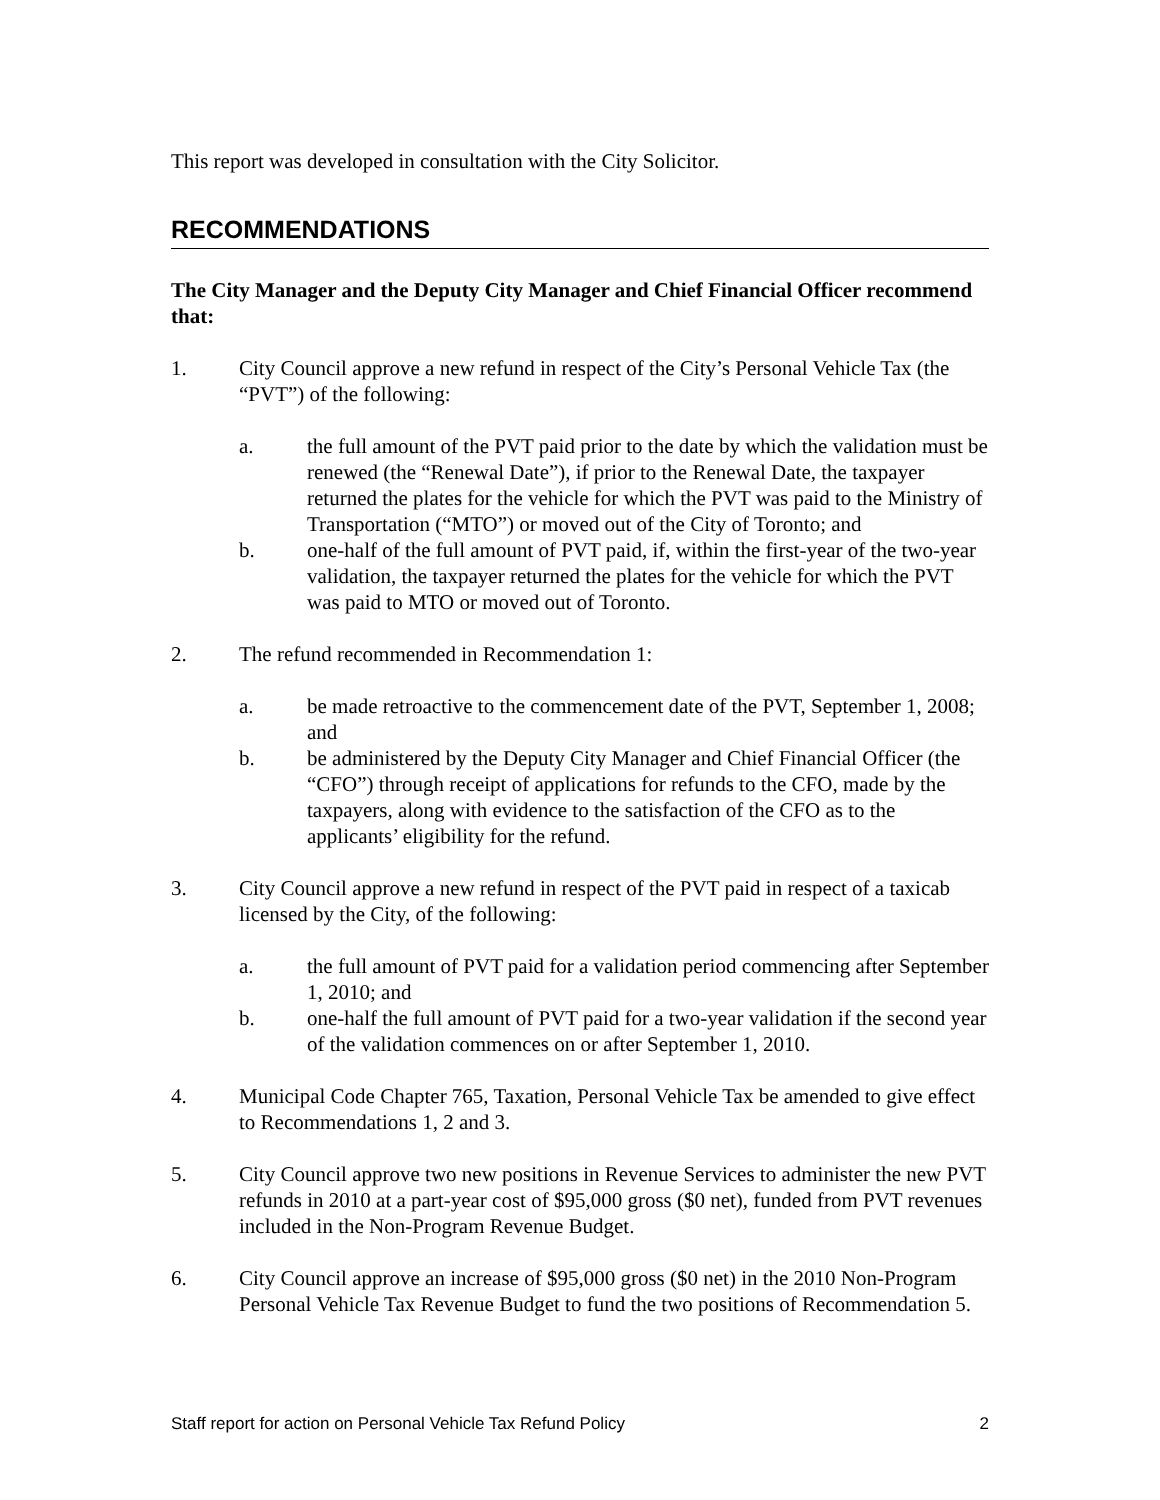This report was developed in consultation with the City Solicitor.
RECOMMENDATIONS
The City Manager and the Deputy City Manager and Chief Financial Officer recommend that:
1. City Council approve a new refund in respect of the City’s Personal Vehicle Tax (the “PVT”) of the following:
a. the full amount of the PVT paid prior to the date by which the validation must be renewed (the “Renewal Date”), if prior to the Renewal Date, the taxpayer returned the plates for the vehicle for which the PVT was paid to the Ministry of Transportation (“MTO”) or moved out of the City of Toronto; and
b. one-half of the full amount of PVT paid, if, within the first-year of the two-year validation, the taxpayer returned the plates for the vehicle for which the PVT was paid to MTO or moved out of Toronto.
2. The refund recommended in Recommendation 1:
a. be made retroactive to the commencement date of the PVT, September 1, 2008; and
b. be administered by the Deputy City Manager and Chief Financial Officer (the “CFO”) through receipt of applications for refunds to the CFO, made by the taxpayers, along with evidence to the satisfaction of the CFO as to the applicants’ eligibility for the refund.
3. City Council approve a new refund in respect of the PVT paid in respect of a taxicab licensed by the City, of the following:
a. the full amount of PVT paid for a validation period commencing after September 1, 2010; and
b. one-half the full amount of PVT paid for a two-year validation if the second year of the validation commences on or after September 1, 2010.
4. Municipal Code Chapter 765, Taxation, Personal Vehicle Tax be amended to give effect to Recommendations 1, 2 and 3.
5. City Council approve two new positions in Revenue Services to administer the new PVT refunds in 2010 at a part-year cost of $95,000 gross ($0 net), funded from PVT revenues included in the Non-Program Revenue Budget.
6. City Council approve an increase of $95,000 gross ($0 net) in the 2010 Non-Program Personal Vehicle Tax Revenue Budget to fund the two positions of Recommendation 5.
Staff report for action on Personal Vehicle Tax Refund Policy 2